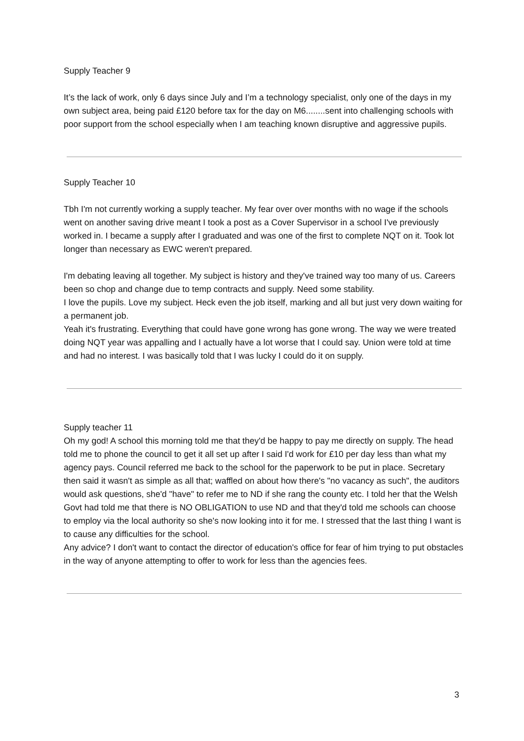Supply Teacher 9
It’s the lack of work, only 6 days since July and I’m a technology specialist, only one of the days in my own subject area, being paid £120 before tax for the day on M6........sent into challenging schools with poor support from the school especially when I am teaching known disruptive and aggressive pupils.
Supply Teacher 10
Tbh I'm not currently working a supply teacher. My fear over over months with no wage if the schools went on another saving drive meant I took a post as a Cover Supervisor in a school I've previously worked in. I became a supply after I graduated and was one of the first to complete NQT on it. Took lot longer than necessary as EWC weren't prepared.
I'm debating leaving all together. My subject is history and they've trained way too many of us. Careers been so chop and change due to temp contracts and supply. Need some stability.
I love the pupils. Love my subject. Heck even the job itself, marking and all but just very down waiting for a permanent job.
Yeah it's frustrating. Everything that could have gone wrong has gone wrong. The way we were treated doing NQT year was appalling and I actually have a lot worse that I could say. Union were told at time and had no interest. I was basically told that I was lucky I could do it on supply.
Supply teacher 11
Oh my god! A school this morning told me that they'd be happy to pay me directly on supply. The head told me to phone the council to get it all set up after I said I'd work for £10 per day less than what my agency pays. Council referred me back to the school for the paperwork to be put in place. Secretary then said it wasn't as simple as all that; waffled on about how there's "no vacancy as such", the auditors would ask questions, she'd "have" to refer me to ND if she rang the county etc. I told her that the Welsh Govt had told me that there is NO OBLIGATION to use ND and that they'd told me schools can choose to employ via the local authority so she's now looking into it for me. I stressed that the last thing I want is to cause any difficulties for the school.
Any advice? I don't want to contact the director of education's office for fear of him trying to put obstacles in the way of anyone attempting to offer to work for less than the agencies fees.
3